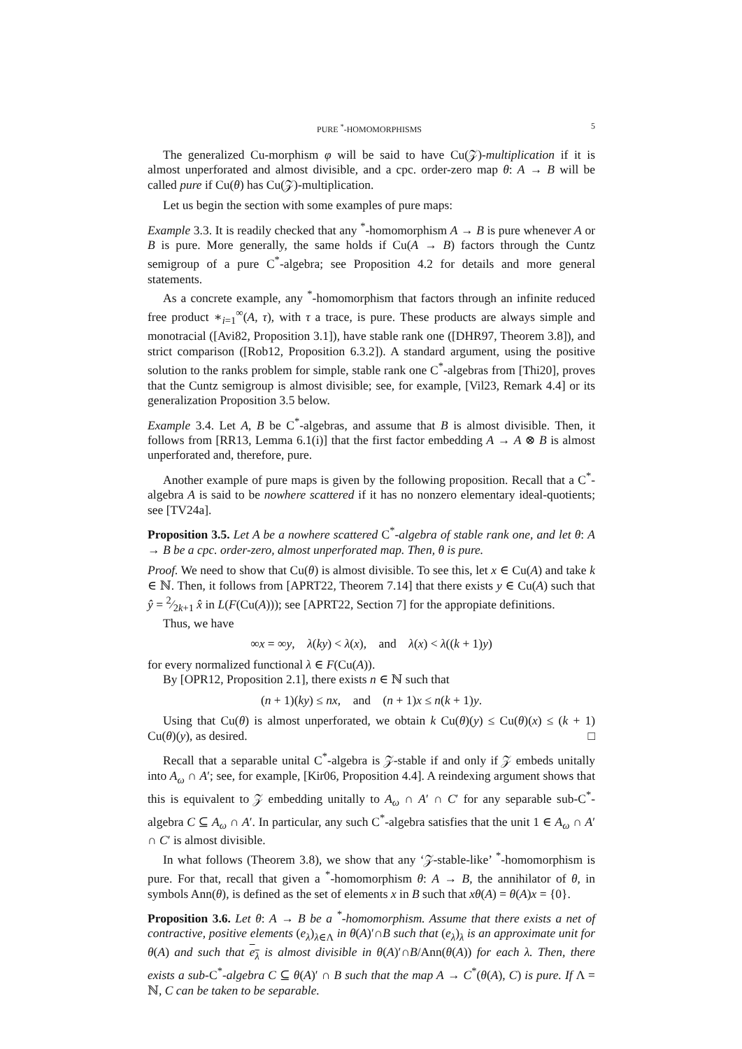PURE <sup>*</sup>-HOMOMORPHISMS 5
The generalized Cu-morphism φ will be said to have Cu(𝒵)-multiplication if it is almost unperforated and almost divisible, and a cpc. order-zero map θ: A → B will be called pure if Cu(θ) has Cu(𝒵)-multiplication.
Let us begin the section with some examples of pure maps:
Example 3.3. It is readily checked that any <sup>*</sup>-homomorphism A → B is pure whenever A or B is pure. More generally, the same holds if Cu(A → B) factors through the Cuntz semigroup of a pure C<sup>*</sup>-algebra; see Proposition 4.2 for details and more general statements.
As a concrete example, any <sup>*</sup>-homomorphism that factors through an infinite reduced free product ∗<sub>i=1</sub><sup>∞</sup>(A, τ), with τ a trace, is pure. These products are always simple and monotracial ([Avi82, Proposition 3.1]), have stable rank one ([DHR97, Theorem 3.8]), and strict comparison ([Rob12, Proposition 6.3.2]). A standard argument, using the positive solution to the ranks problem for simple, stable rank one C<sup>*</sup>-algebras from [Thi20], proves that the Cuntz semigroup is almost divisible; see, for example, [Vil23, Remark 4.4] or its generalization Proposition 3.5 below.
Example 3.4. Let A, B be C<sup>*</sup>-algebras, and assume that B is almost divisible. Then, it follows from [RR13, Lemma 6.1(i)] that the first factor embedding A → A ⊗ B is almost unperforated and, therefore, pure.
Another example of pure maps is given by the following proposition. Recall that a C<sup>*</sup>-algebra A is said to be nowhere scattered if it has no nonzero elementary ideal-quotients; see [TV24a].
Proposition 3.5. Let A be a nowhere scattered C<sup>*</sup>-algebra of stable rank one, and let θ: A → B be a cpc. order-zero, almost unperforated map. Then, θ is pure.
Proof. We need to show that Cu(θ) is almost divisible. To see this, let x ∈ Cu(A) and take k ∈ ℕ. Then, it follows from [APRT22, Theorem 7.14] that there exists y ∈ Cu(A) such that ŷ = 2⁄2k+1 x̂ in L(F(Cu(A))); see [APRT22, Section 7] for the appropiate definitions.
Thus, we have
∞x = ∞y, λ(ky) < λ(x), and λ(x) < λ((k + 1)y)
for every normalized functional λ ∈ F(Cu(A)).
By [OPR12, Proposition 2.1], there exists n ∈ ℕ such that
(n + 1)(ky) ≤ nx, and (n + 1)x ≤ n(k + 1)y.
Using that Cu(θ) is almost unperforated, we obtain k Cu(θ)(y) ≤ Cu(θ)(x) ≤ (k + 1) Cu(θ)(y), as desired. □
Recall that a separable unital C<sup>*</sup>-algebra is 𝒵-stable if and only if 𝒵 embeds unitally into A<sub>ω</sub> ∩ A′; see, for example, [Kir06, Proposition 4.4]. A reindexing argument shows that this is equivalent to 𝒵 embedding unitally to A<sub>ω</sub> ∩ A′ ∩ C′ for any separable sub-C<sup>*</sup>-algebra C ⊆ A<sub>ω</sub> ∩ A′. In particular, any such C<sup>*</sup>-algebra satisfies that the unit 1 ∈ A<sub>ω</sub> ∩ A′ ∩ C′ is almost divisible.
In what follows (Theorem 3.8), we show that any ‘𝒵-stable-like’ <sup>*</sup>-homomorphism is pure. For that, recall that given a <sup>*</sup>-homomorphism θ: A → B, the annihilator of θ, in symbols Ann(θ), is defined as the set of elements x in B such that xθ(A) = θ(A)x = {0}.
Proposition 3.6. Let θ: A → B be a <sup>*</sup>-homomorphism. Assume that there exists a net of contractive, positive elements (e<sub>λ</sub>)<sub>λ∈Λ</sub> in θ(A)′∩B such that (e<sub>λ</sub>)<sub>λ</sub> is an approximate unit for θ(A) and such that e<sub>λ</sub> is almost divisible in θ(A)′∩B/Ann(θ(A)) for each λ. Then, there exists a sub-C<sup>*</sup>-algebra C ⊆ θ(A)′ ∩ B such that the map A → C<sup>*</sup>(θ(A), C) is pure. If Λ = ℕ, C can be taken to be separable.